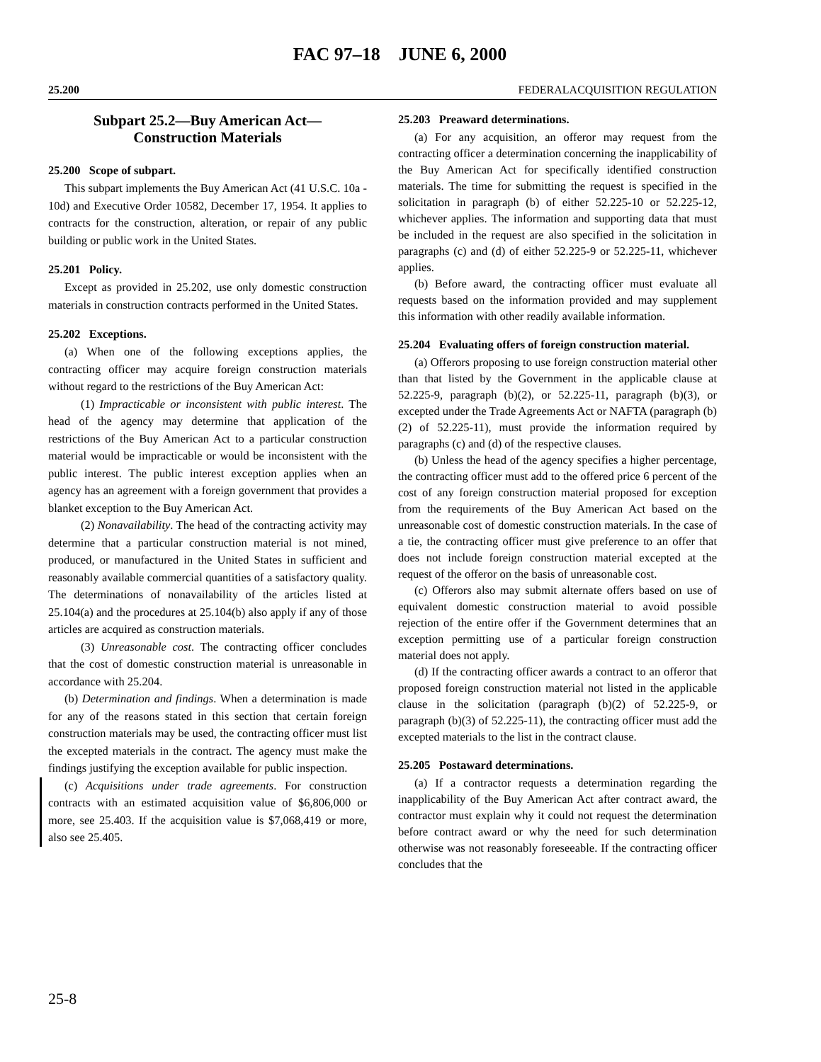FAC 97–18 JUNE 6, 2000
25.200 FEDERALACQUISITION REGULATION
Subpart 25.2—Buy American Act—
Construction Materials
25.200 Scope of subpart.
This subpart implements the Buy American Act (41 U.S.C. 10a - 10d) and Executive Order 10582, December 17, 1954. It applies to contracts for the construction, alteration, or repair of any public building or public work in the United States.
25.201 Policy.
Except as provided in 25.202, use only domestic construction materials in construction contracts performed in the United States.
25.202 Exceptions.
(a) When one of the following exceptions applies, the contracting officer may acquire foreign construction materials without regard to the restrictions of the Buy American Act:
(1) Impracticable or inconsistent with public interest. The head of the agency may determine that application of the restrictions of the Buy American Act to a particular construction material would be impracticable or would be inconsistent with the public interest. The public interest exception applies when an agency has an agreement with a foreign government that provides a blanket exception to the Buy American Act.
(2) Nonavailability. The head of the contracting activity may determine that a particular construction material is not mined, produced, or manufactured in the United States in sufficient and reasonably available commercial quantities of a satisfactory quality. The determinations of nonavailability of the articles listed at 25.104(a) and the procedures at 25.104(b) also apply if any of those articles are acquired as construction materials.
(3) Unreasonable cost. The contracting officer concludes that the cost of domestic construction material is unreasonable in accordance with 25.204.
(b) Determination and findings. When a determination is made for any of the reasons stated in this section that certain foreign construction materials may be used, the contracting officer must list the excepted materials in the contract. The agency must make the findings justifying the exception available for public inspection.
(c) Acquisitions under trade agreements. For construction contracts with an estimated acquisition value of $6,806,000 or more, see 25.403. If the acquisition value is $7,068,419 or more, also see 25.405.
25.203 Preaward determinations.
(a) For any acquisition, an offeror may request from the contracting officer a determination concerning the inapplicability of the Buy American Act for specifically identified construction materials. The time for submitting the request is specified in the solicitation in paragraph (b) of either 52.225-10 or 52.225-12, whichever applies. The information and supporting data that must be included in the request are also specified in the solicitation in paragraphs (c) and (d) of either 52.225-9 or 52.225-11, whichever applies.
(b) Before award, the contracting officer must evaluate all requests based on the information provided and may supplement this information with other readily available information.
25.204 Evaluating offers of foreign construction material.
(a) Offerors proposing to use foreign construction material other than that listed by the Government in the applicable clause at 52.225-9, paragraph (b)(2), or 52.225-11, paragraph (b)(3), or excepted under the Trade Agreements Act or NAFTA (paragraph (b)(2) of 52.225-11), must provide the information required by paragraphs (c) and (d) of the respective clauses.
(b) Unless the head of the agency specifies a higher percentage, the contracting officer must add to the offered price 6 percent of the cost of any foreign construction material proposed for exception from the requirements of the Buy American Act based on the unreasonable cost of domestic construction materials. In the case of a tie, the contracting officer must give preference to an offer that does not include foreign construction material excepted at the request of the offeror on the basis of unreasonable cost.
(c) Offerors also may submit alternate offers based on use of equivalent domestic construction material to avoid possible rejection of the entire offer if the Government determines that an exception permitting use of a particular foreign construction material does not apply.
(d) If the contracting officer awards a contract to an offeror that proposed foreign construction material not listed in the applicable clause in the solicitation (paragraph (b)(2) of 52.225-9, or paragraph (b)(3) of 52.225-11), the contracting officer must add the excepted materials to the list in the contract clause.
25.205 Postaward determinations.
(a) If a contractor requests a determination regarding the inapplicability of the Buy American Act after contract award, the contractor must explain why it could not request the determination before contract award or why the need for such determination otherwise was not reasonably foreseeable. If the contracting officer concludes that the
25-8